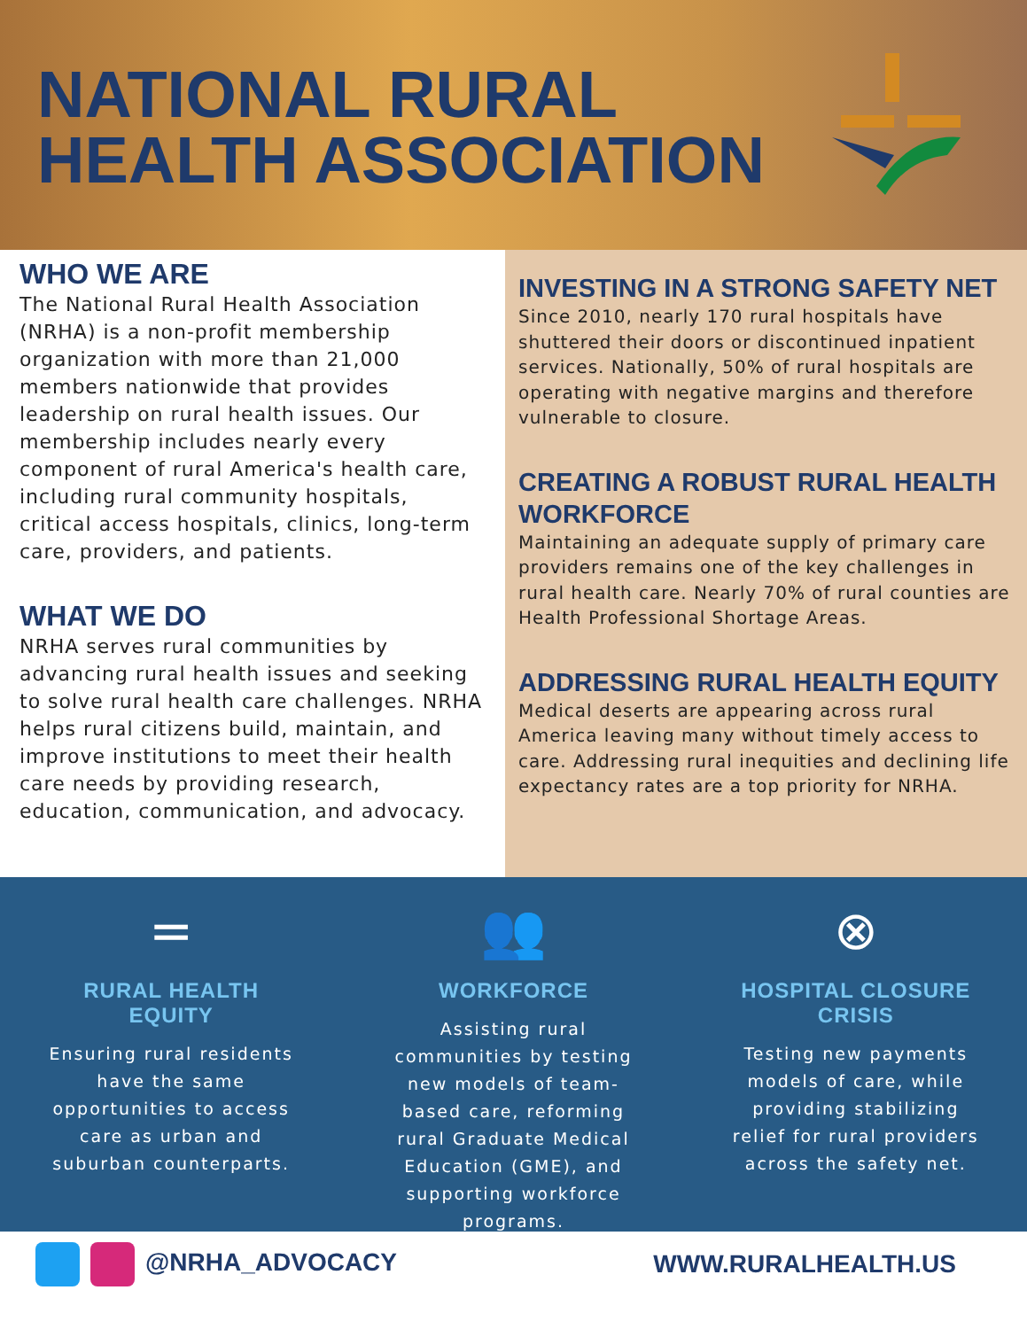NATIONAL RURAL
HEALTH ASSOCIATION
WHO WE ARE
The National Rural Health Association (NRHA) is a non-profit membership organization with more than 21,000 members nationwide that provides leadership on rural health issues. Our membership includes nearly every component of rural America's health care, including rural community hospitals, critical access hospitals, clinics, long-term care, providers, and patients.
WHAT WE DO
NRHA serves rural communities by advancing rural health issues and seeking to solve rural health care challenges. NRHA helps rural citizens build, maintain, and improve institutions to meet their health care needs by providing research, education, communication, and advocacy.
INVESTING IN A STRONG SAFETY NET
Since 2010, nearly 170 rural hospitals have shuttered their doors or discontinued inpatient services. Nationally, 50% of rural hospitals are operating with negative margins and therefore vulnerable to closure.
CREATING A ROBUST RURAL HEALTH WORKFORCE
Maintaining an adequate supply of primary care providers remains one of the key challenges in rural health care. Nearly 70% of rural counties are Health Professional Shortage Areas.
ADDRESSING RURAL HEALTH EQUITY
Medical deserts are appearing across rural America leaving many without timely access to care. Addressing rural inequities and declining life expectancy rates are a top priority for NRHA.
=
RURAL HEALTH EQUITY
Ensuring rural residents have the same opportunities to access care as urban and suburban counterparts.
👥
WORKFORCE
Assisting rural communities by testing new models of team-based care, reforming rural Graduate Medical Education (GME), and supporting workforce programs.
⊗
HOSPITAL CLOSURE CRISIS
Testing new payments models of care, while providing stabilizing relief for rural providers across the safety net.
@NRHA_ADVOCACY WWW.RURALHEALTH.US